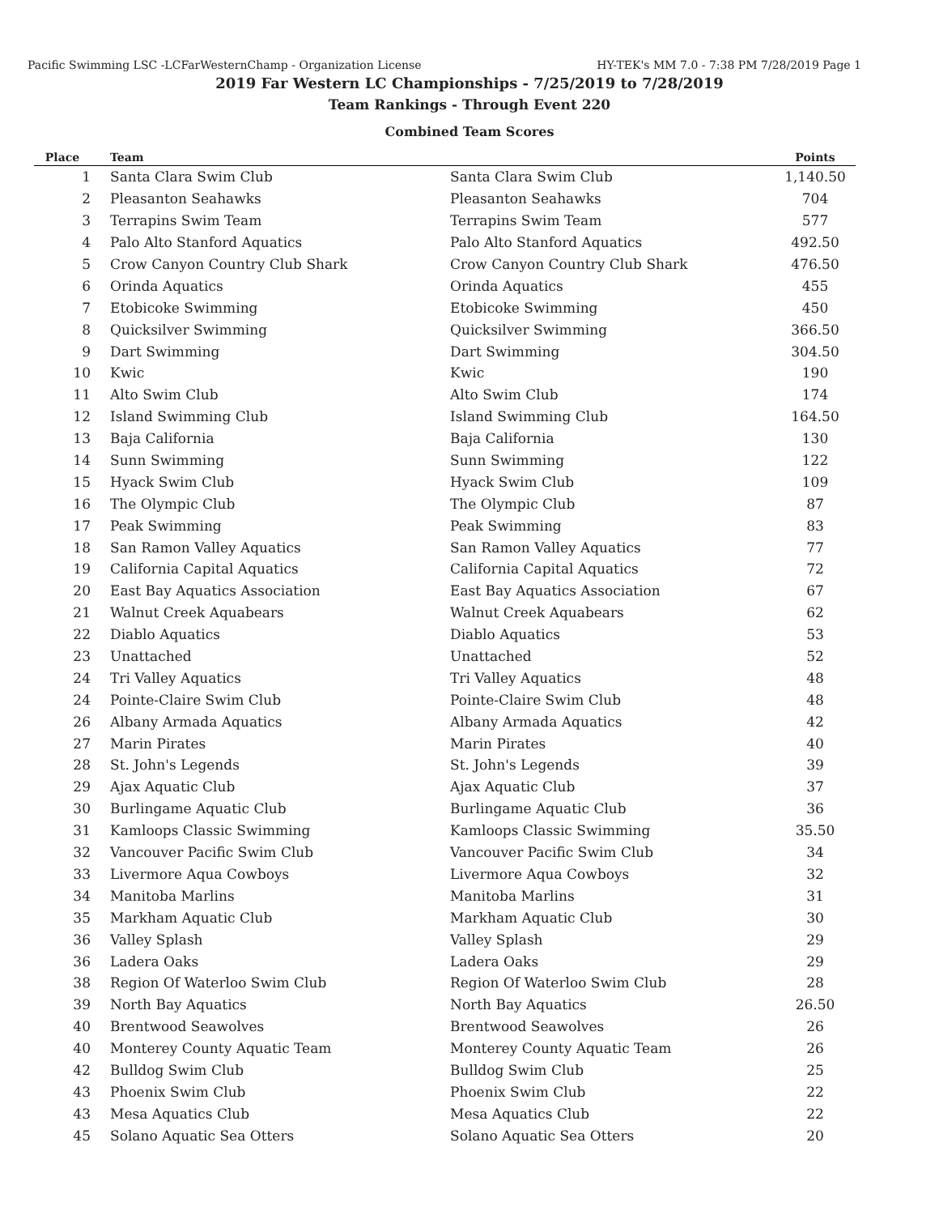Pacific Swimming LSC -LCFarWesternChamp - Organization License HY-TEK's MM 7.0 - 7:38 PM 7/28/2019 Page 1
2019 Far Western LC Championships - 7/25/2019 to 7/28/2019
Team Rankings - Through Event 220
Combined Team Scores
| Place | Team | | Points |
| --- | --- | --- | --- |
| 1 | Santa Clara Swim Club | Santa Clara Swim Club | 1,140.50 |
| 2 | Pleasanton Seahawks | Pleasanton Seahawks | 704 |
| 3 | Terrapins Swim Team | Terrapins Swim Team | 577 |
| 4 | Palo Alto Stanford Aquatics | Palo Alto Stanford Aquatics | 492.50 |
| 5 | Crow Canyon Country Club Shark | Crow Canyon Country Club Shark | 476.50 |
| 6 | Orinda Aquatics | Orinda Aquatics | 455 |
| 7 | Etobicoke Swimming | Etobicoke Swimming | 450 |
| 8 | Quicksilver Swimming | Quicksilver Swimming | 366.50 |
| 9 | Dart Swimming | Dart Swimming | 304.50 |
| 10 | Kwic | Kwic | 190 |
| 11 | Alto Swim Club | Alto Swim Club | 174 |
| 12 | Island Swimming Club | Island Swimming Club | 164.50 |
| 13 | Baja California | Baja California | 130 |
| 14 | Sunn Swimming | Sunn Swimming | 122 |
| 15 | Hyack Swim Club | Hyack Swim Club | 109 |
| 16 | The Olympic Club | The Olympic Club | 87 |
| 17 | Peak Swimming | Peak Swimming | 83 |
| 18 | San Ramon Valley Aquatics | San Ramon Valley Aquatics | 77 |
| 19 | California Capital Aquatics | California Capital Aquatics | 72 |
| 20 | East Bay Aquatics Association | East Bay Aquatics Association | 67 |
| 21 | Walnut Creek Aquabears | Walnut Creek Aquabears | 62 |
| 22 | Diablo Aquatics | Diablo Aquatics | 53 |
| 23 | Unattached | Unattached | 52 |
| 24 | Tri Valley Aquatics | Tri Valley Aquatics | 48 |
| 24 | Pointe-Claire Swim Club | Pointe-Claire Swim Club | 48 |
| 26 | Albany Armada Aquatics | Albany Armada Aquatics | 42 |
| 27 | Marin Pirates | Marin Pirates | 40 |
| 28 | St. John's Legends | St. John's Legends | 39 |
| 29 | Ajax Aquatic Club | Ajax Aquatic Club | 37 |
| 30 | Burlingame Aquatic Club | Burlingame Aquatic Club | 36 |
| 31 | Kamloops Classic Swimming | Kamloops Classic Swimming | 35.50 |
| 32 | Vancouver Pacific Swim Club | Vancouver Pacific Swim Club | 34 |
| 33 | Livermore Aqua Cowboys | Livermore Aqua Cowboys | 32 |
| 34 | Manitoba Marlins | Manitoba Marlins | 31 |
| 35 | Markham Aquatic Club | Markham Aquatic Club | 30 |
| 36 | Valley Splash | Valley Splash | 29 |
| 36 | Ladera Oaks | Ladera Oaks | 29 |
| 38 | Region Of Waterloo Swim Club | Region Of Waterloo Swim Club | 28 |
| 39 | North Bay Aquatics | North Bay Aquatics | 26.50 |
| 40 | Brentwood Seawolves | Brentwood Seawolves | 26 |
| 40 | Monterey County Aquatic Team | Monterey County Aquatic Team | 26 |
| 42 | Bulldog Swim Club | Bulldog Swim Club | 25 |
| 43 | Phoenix Swim Club | Phoenix Swim Club | 22 |
| 43 | Mesa Aquatics Club | Mesa Aquatics Club | 22 |
| 45 | Solano Aquatic Sea Otters | Solano Aquatic Sea Otters | 20 |